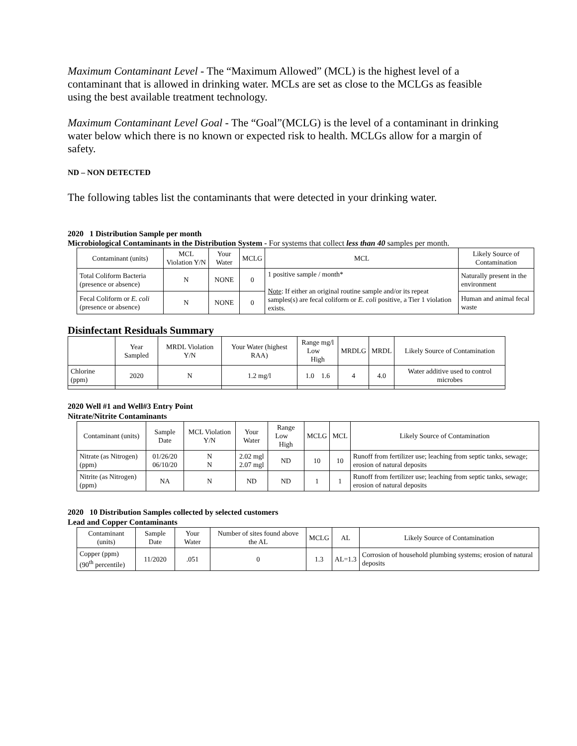Maximum Contaminant Level - The “Maximum Allowed” (MCL) is the highest level of a contaminant that is allowed in drinking water. MCLs are set as close to the MCLGs as feasible using the best available treatment technology.
Maximum Contaminant Level Goal - The “Goal”(MCLG) is the level of a contaminant in drinking water below which there is no known or expected risk to health. MCLGs allow for a margin of safety.
ND – NON DETECTED
The following tables list the contaminants that were detected in your drinking water.
2020 1 Distribution Sample per month
Microbiological Contaminants in the Distribution System - For systems that collect less than 40 samples per month.
| Contaminant (units) | MCL Violation Y/N | Your Water | MCLG | MCL | Likely Source of Contamination |
| --- | --- | --- | --- | --- | --- |
| Total Coliform Bacteria (presence or absence) | N | NONE | 0 | 1 positive sample / month* Note : If either an original routine sample and/or its repeat samples(s) are fecal coliform or E. coli positive, a Tier 1 violation exists. | Naturally present in the environment |
| Fecal Coliform or E. coli (presence or absence) | N | NONE | 0 | | Human and animal fecal waste |
Disinfectant Residuals Summary
| | Year Sampled | MRDL Violation Y/N | Your Water (highest RAA) | Range mg/l Low High | MRDLG | MRDL | Likely Source of Contamination |
| --- | --- | --- | --- | --- | --- | --- | --- |
| Chlorine (ppm) | 2020 | N | 1.2 mg/l | 1.0 1.6 | 4 | 4.0 | Water additive used to control microbes |
2020 Well #1 and Well#3 Entry Point
Nitrate/Nitrite Contaminants
| Contaminant (units) | Sample Date | MCL Violation Y/N | Your Water | Range Low High | MCLG | MCL | Likely Source of Contamination |
| --- | --- | --- | --- | --- | --- | --- | --- |
| Nitrate (as Nitrogen) (ppm) | 01/26/20 06/10/20 | N N | 2.02 mgl 2.07 mgl | ND | 10 | 10 | Runoff from fertilizer use; leaching from septic tanks, sewage; erosion of natural deposits |
| Nitrite (as Nitrogen) (ppm) | NA | N | ND | ND | 1 | 1 | Runoff from fertilizer use; leaching from septic tanks, sewage; erosion of natural deposits |
2020 10 Distribution Samples collected by selected customers
Lead and Copper Contaminants
| Contaminant (units) | Sample Date | Your Water | Number of sites found above the AL | MCLG | AL | Likely Source of Contamination |
| --- | --- | --- | --- | --- | --- | --- |
| Copper (ppm) (90<sup>th</sup> percentile) | 11/2020 | .051 | 0 | 1.3 | AL=1.3 | Corrosion of household plumbing systems; erosion of natural deposits |